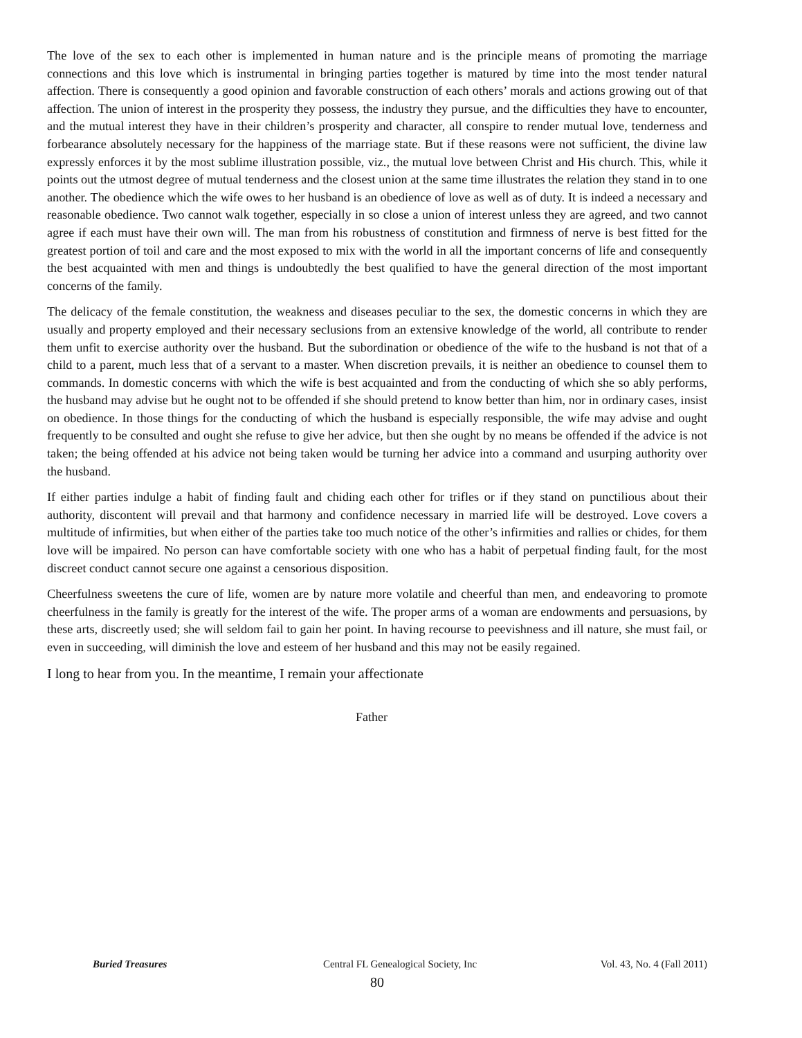The love of the sex to each other is implemented in human nature and is the principle means of promoting the marriage connections and this love which is instrumental in bringing parties together is matured by time into the most tender natural affection. There is consequently a good opinion and favorable construction of each others’ morals and actions growing out of that affection. The union of interest in the prosperity they possess, the industry they pursue, and the difficulties they have to encounter, and the mutual interest they have in their children’s prosperity and character, all conspire to render mutual love, tenderness and forbearance absolutely necessary for the happiness of the marriage state. But if these reasons were not sufficient, the divine law expressly enforces it by the most sublime illustration possible, viz., the mutual love between Christ and His church. This, while it points out the utmost degree of mutual tenderness and the closest union at the same time illustrates the relation they stand in to one another. The obedience which the wife owes to her husband is an obedience of love as well as of duty. It is indeed a necessary and reasonable obedience. Two cannot walk together, especially in so close a union of interest unless they are agreed, and two cannot agree if each must have their own will. The man from his robustness of constitution and firmness of nerve is best fitted for the greatest portion of toil and care and the most exposed to mix with the world in all the important concerns of life and consequently the best acquainted with men and things is undoubtedly the best qualified to have the general direction of the most important concerns of the family.
The delicacy of the female constitution, the weakness and diseases peculiar to the sex, the domestic concerns in which they are usually and property employed and their necessary seclusions from an extensive knowledge of the world, all contribute to render them unfit to exercise authority over the husband. But the subordination or obedience of the wife to the husband is not that of a child to a parent, much less that of a servant to a master. When discretion prevails, it is neither an obedience to counsel them to commands. In domestic concerns with which the wife is best acquainted and from the conducting of which she so ably performs, the husband may advise but he ought not to be offended if she should pretend to know better than him, nor in ordinary cases, insist on obedience. In those things for the conducting of which the husband is especially responsible, the wife may advise and ought frequently to be consulted and ought she refuse to give her advice, but then she ought by no means be offended if the advice is not taken; the being offended at his advice not being taken would be turning her advice into a command and usurping authority over the husband.
If either parties indulge a habit of finding fault and chiding each other for trifles or if they stand on punctilious about their authority, discontent will prevail and that harmony and confidence necessary in married life will be destroyed. Love covers a multitude of infirmities, but when either of the parties take too much notice of the other’s infirmities and rallies or chides, for them love will be impaired. No person can have comfortable society with one who has a habit of perpetual finding fault, for the most discreet conduct cannot secure one against a censorious disposition.
Cheerfulness sweetens the cure of life, women are by nature more volatile and cheerful than men, and endeavoring to promote cheerfulness in the family is greatly for the interest of the wife. The proper arms of a woman are endowments and persuasions, by these arts, discreetly used; she will seldom fail to gain her point. In having recourse to peevishness and ill nature, she must fail, or even in succeeding, will diminish the love and esteem of her husband and this may not be easily regained.
I long to hear from you. In the meantime, I remain your affectionate
Father
Buried Treasures Central FL Genealogical Society, Inc
Vol. 43, No. 4 (Fall 2011)
80